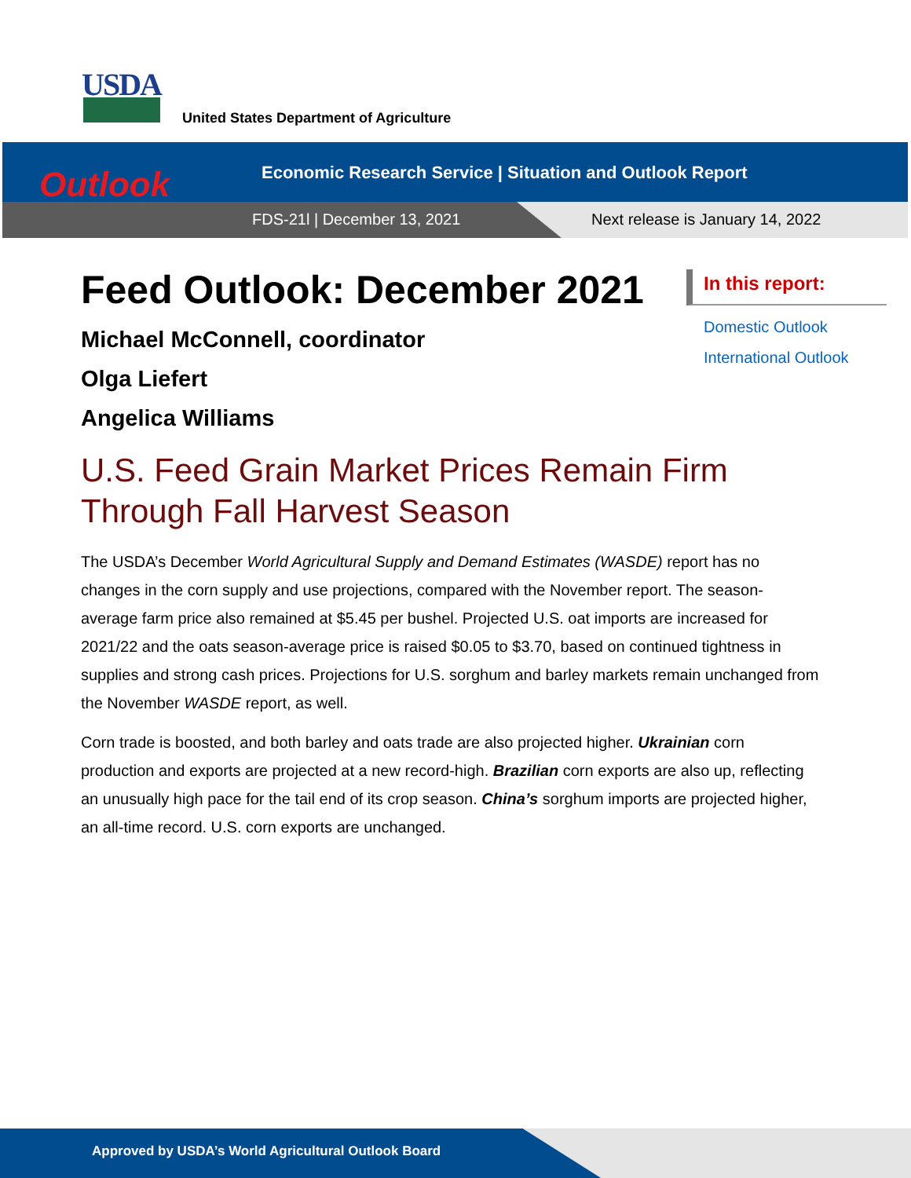USDA
United States Department of Agriculture
Outlook
Economic Research Service | Situation and Outlook Report
FDS-21l | December 13, 2021
Next release is January 14, 2022
Feed Outlook: December 2021
Michael McConnell, coordinator
Olga Liefert
Angelica Williams
U.S. Feed Grain Market Prices Remain Firm Through Fall Harvest Season
The USDA’s December World Agricultural Supply and Demand Estimates (WASDE) report has no changes in the corn supply and use projections, compared with the November report. The season-average farm price also remained at $5.45 per bushel. Projected U.S. oat imports are increased for 2021/22 and the oats season-average price is raised $0.05 to $3.70, based on continued tightness in supplies and strong cash prices. Projections for U.S. sorghum and barley markets remain unchanged from the November WASDE report, as well.
Corn trade is boosted, and both barley and oats trade are also projected higher. Ukrainian corn production and exports are projected at a new record-high. Brazilian corn exports are also up, reflecting an unusually high pace for the tail end of its crop season. China’s sorghum imports are projected higher, an all-time record. U.S. corn exports are unchanged.
In this report:
Domestic Outlook
International Outlook
Approved by USDA’s World Agricultural Outlook Board